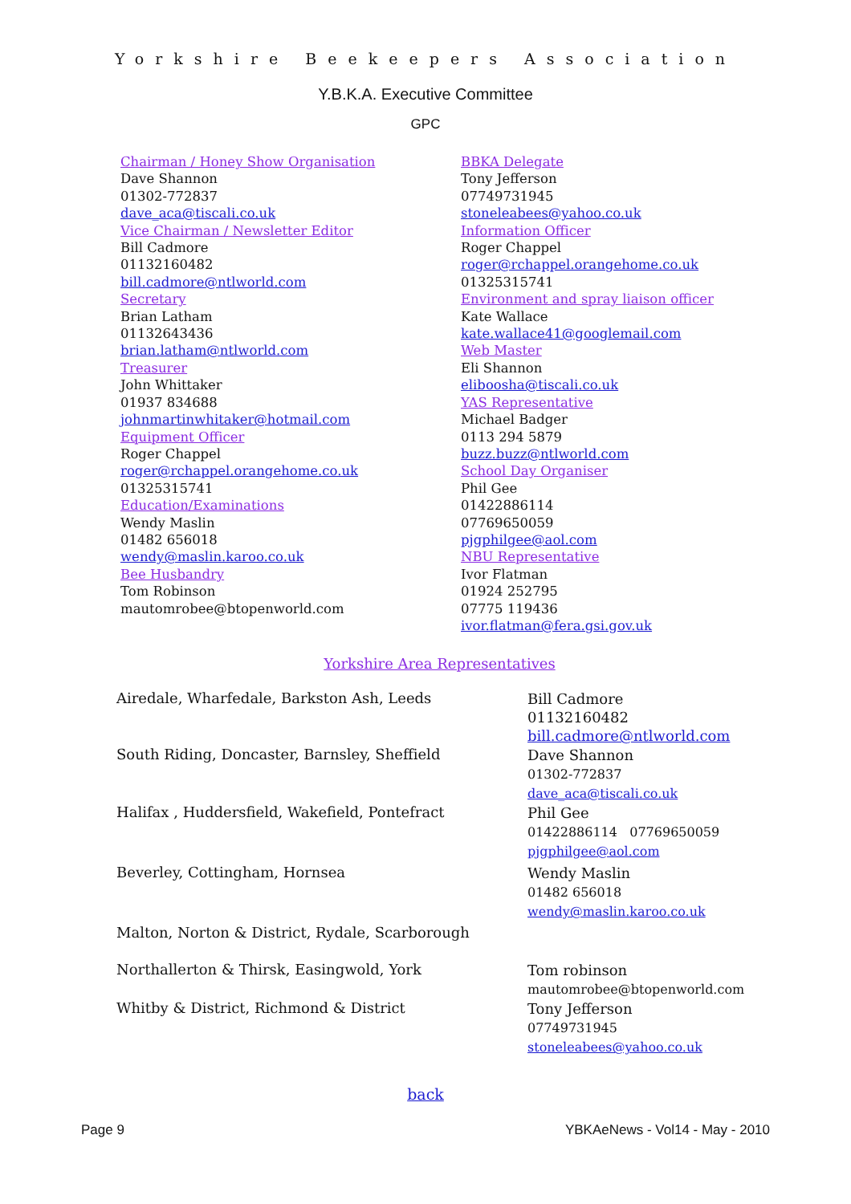Yorkshire Beekeepers Association
Y.B.K.A. Executive Committee
GPC
Chairman / Honey Show Organisation
Dave Shannon
01302-772837
dave_aca@tiscali.co.uk
Vice Chairman / Newsletter Editor
Bill Cadmore
01132160482
bill.cadmore@ntlworld.com
Secretary
Brian Latham
01132643436
brian.latham@ntlworld.com
Treasurer
John Whittaker
01937 834688
johnmartinwhitaker@hotmail.com
Equipment Officer
Roger Chappel
roger@rchappel.orangehome.co.uk
01325315741
Education/Examinations
Wendy Maslin
01482 656018
wendy@maslin.karoo.co.uk
Bee Husbandry
Tom Robinson
mautomrobee@btopenworld.com
BBKA Delegate
Tony Jefferson
07749731945
stoneleabees@yahoo.co.uk
Information Officer
Roger Chappel
roger@rchappel.orangehome.co.uk
01325315741
Environment and spray liaison officer
Kate Wallace
kate.wallace41@googlemail.com
Web Master
Eli Shannon
eliboosha@tiscali.co.uk
YAS Representative
Michael Badger
0113 294 5879
buzz.buzz@ntlworld.com
School Day Organiser
Phil Gee
01422886114
07769650059
pjgphilgee@aol.com
NBU Representative
Ivor Flatman
01924 252795
07775 119436
ivor.flatman@fera.gsi.gov.uk
Yorkshire Area Representatives
Airedale, Wharfedale, Barkston Ash, Leeds
Bill Cadmore
01132160482
bill.cadmore@ntlworld.com
South Riding, Doncaster, Barnsley, Sheffield
Dave Shannon
01302-772837
dave_aca@tiscali.co.uk
Halifax , Huddersfield, Wakefield, Pontefract
Phil Gee
01422886114 07769650059
pjgphilgee@aol.com
Beverley, Cottingham, Hornsea
Wendy Maslin
01482 656018
wendy@maslin.karoo.co.uk
Malton, Norton & District, Rydale, Scarborough
Northallerton & Thirsk, Easingwold, York
Tom robinson
mautomrobee@btopenworld.com
Whitby & District, Richmond & District
Tony Jefferson
07749731945
stoneleabees@yahoo.co.uk
back
Page 9 YBKAeNews - Vol14 - May - 2010